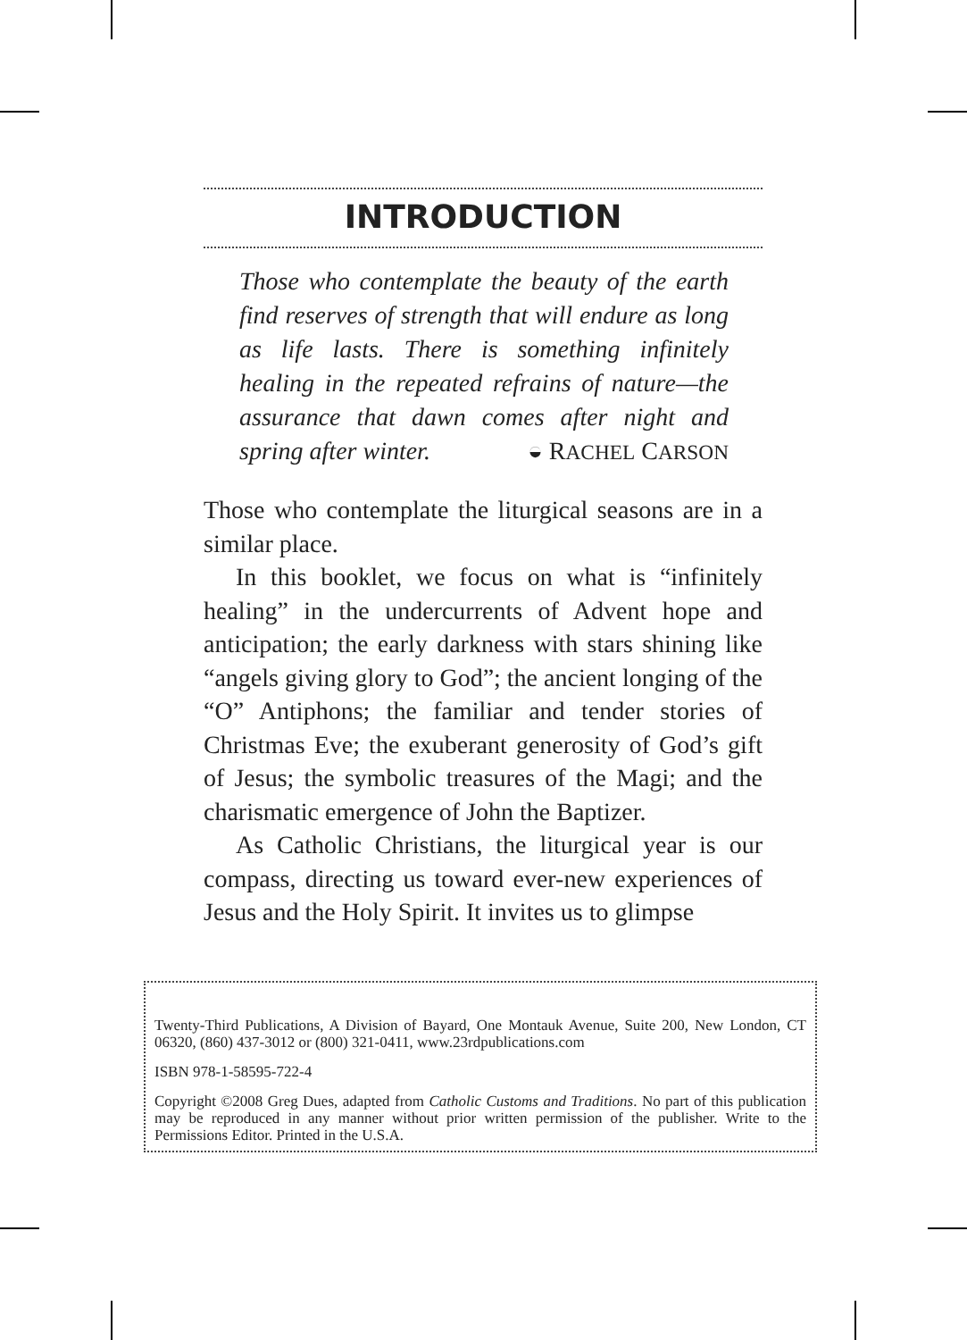INTRODUCTION
Those who contemplate the beauty of the earth find reserves of strength that will endure as long as life lasts. There is something infinitely healing in the repeated refrains of nature—the assurance that dawn comes after night and spring after winter. ◒ RACHEL CARSON
Those who contemplate the liturgical seasons are in a similar place.
In this booklet, we focus on what is “infinitely healing” in the undercurrents of Advent hope and anticipation; the early darkness with stars shining like “angels giving glory to God”; the ancient longing of the “O” Antiphons; the familiar and tender stories of Christmas Eve; the exuberant generosity of God’s gift of Jesus; the symbolic treasures of the Magi; and the charismatic emergence of John the Baptizer.
As Catholic Christians, the liturgical year is our compass, directing us toward ever-new experiences of Jesus and the Holy Spirit. It invites us to glimpse
Twenty-Third Publications, A Division of Bayard, One Montauk Avenue, Suite 200, New London, CT 06320, (860) 437-3012 or (800) 321-0411, www.23rdpublications.com
ISBN 978-1-58595-722-4
Copyright ©2008 Greg Dues, adapted from Catholic Customs and Traditions. No part of this publication may be reproduced in any manner without prior written permission of the publisher. Write to the Permissions Editor. Printed in the U.S.A.